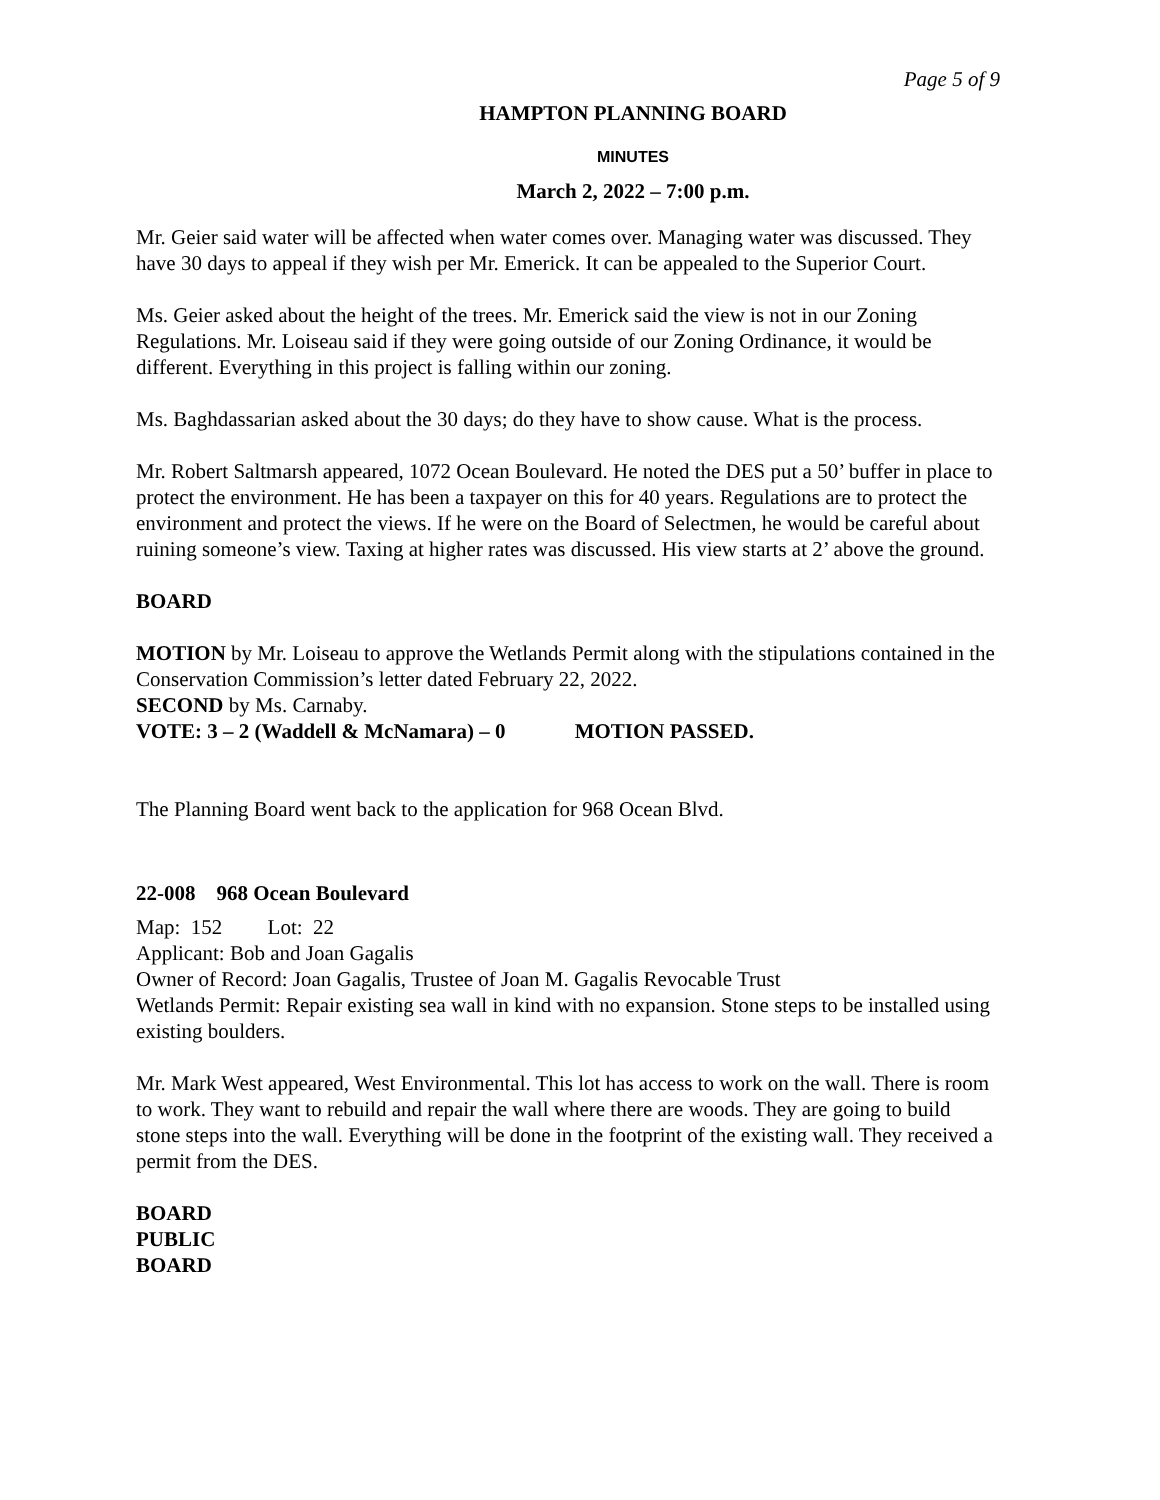Page 5 of 9
HAMPTON PLANNING BOARD
MINUTES
March 2, 2022 – 7:00 p.m.
Mr. Geier said water will be affected when water comes over. Managing water was discussed. They have 30 days to appeal if they wish per Mr. Emerick. It can be appealed to the Superior Court.
Ms. Geier asked about the height of the trees. Mr. Emerick said the view is not in our Zoning Regulations. Mr. Loiseau said if they were going outside of our Zoning Ordinance, it would be different. Everything in this project is falling within our zoning.
Ms. Baghdassarian asked about the 30 days; do they have to show cause. What is the process.
Mr. Robert Saltmarsh appeared, 1072 Ocean Boulevard. He noted the DES put a 50’ buffer in place to protect the environment. He has been a taxpayer on this for 40 years. Regulations are to protect the environment and protect the views. If he were on the Board of Selectmen, he would be careful about ruining someone’s view. Taxing at higher rates was discussed. His view starts at 2’ above the ground.
BOARD
MOTION by Mr. Loiseau to approve the Wetlands Permit along with the stipulations contained in the Conservation Commission’s letter dated February 22, 2022.
SECOND by Ms. Carnaby.
VOTE: 3 – 2 (Waddell & McNamara) – 0 MOTION PASSED.
The Planning Board went back to the application for 968 Ocean Blvd.
22-008 968 Ocean Boulevard
Map: 152 Lot: 22
Applicant: Bob and Joan Gagalis
Owner of Record: Joan Gagalis, Trustee of Joan M. Gagalis Revocable Trust
Wetlands Permit: Repair existing sea wall in kind with no expansion. Stone steps to be installed using existing boulders.
Mr. Mark West appeared, West Environmental. This lot has access to work on the wall. There is room to work. They want to rebuild and repair the wall where there are woods. They are going to build stone steps into the wall. Everything will be done in the footprint of the existing wall. They received a permit from the DES.
BOARD
PUBLIC
BOARD